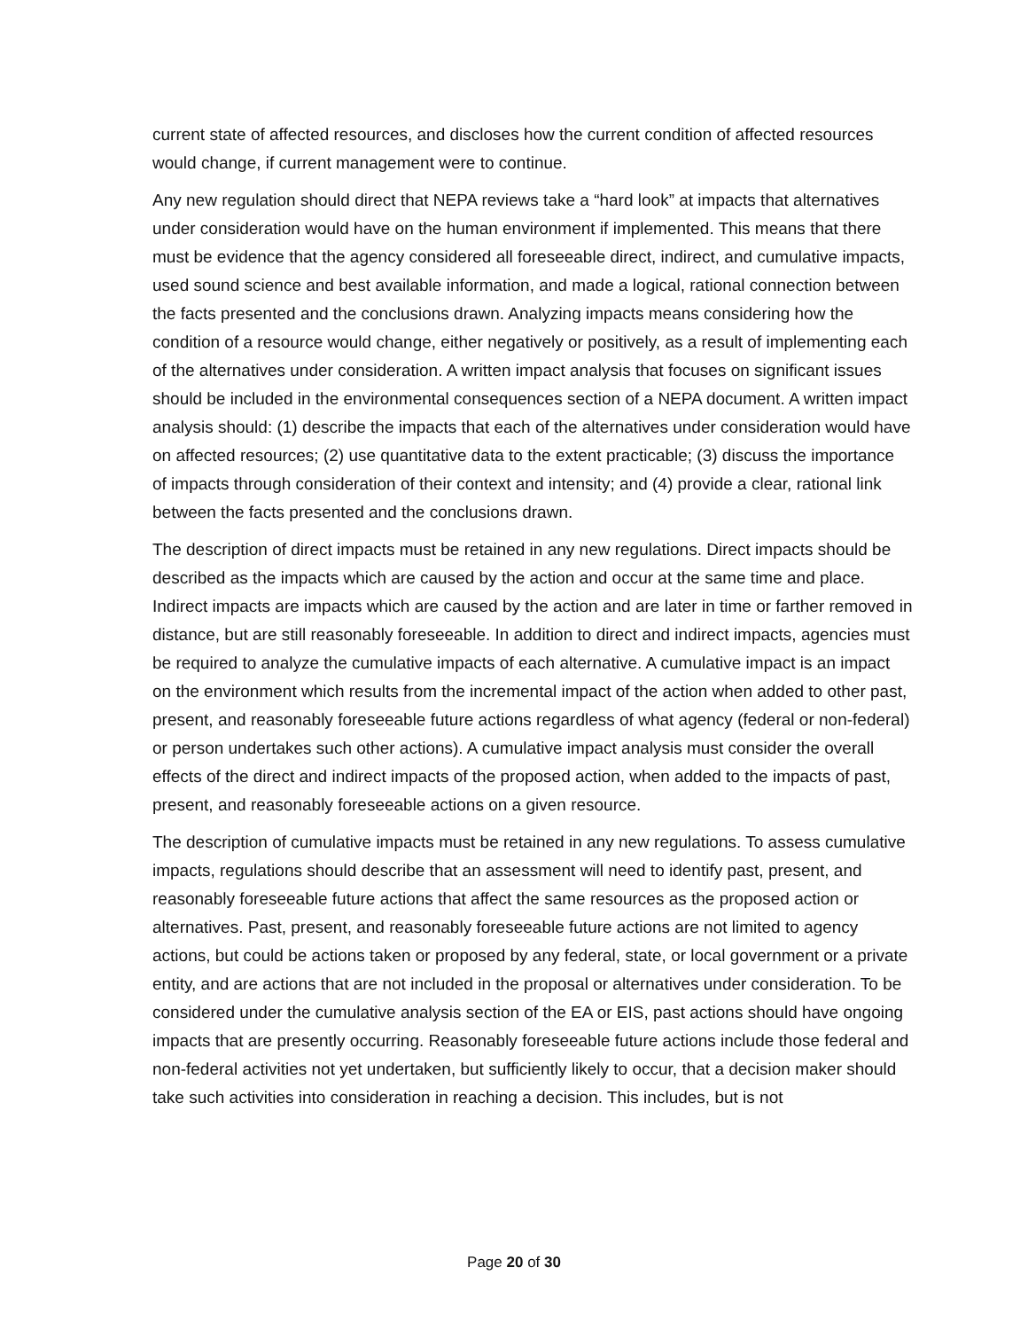current state of affected resources, and discloses how the current condition of affected resources would change, if current management were to continue.
Any new regulation should direct that NEPA reviews take a “hard look” at impacts that alternatives under consideration would have on the human environment if implemented. This means that there must be evidence that the agency considered all foreseeable direct, indirect, and cumulative impacts, used sound science and best available information, and made a logical, rational connection between the facts presented and the conclusions drawn. Analyzing impacts means considering how the condition of a resource would change, either negatively or positively, as a result of implementing each of the alternatives under consideration. A written impact analysis that focuses on significant issues should be included in the environmental consequences section of a NEPA document. A written impact analysis should: (1) describe the impacts that each of the alternatives under consideration would have on affected resources; (2) use quantitative data to the extent practicable; (3) discuss the importance of impacts through consideration of their context and intensity; and (4) provide a clear, rational link between the facts presented and the conclusions drawn.
The description of direct impacts must be retained in any new regulations. Direct impacts should be described as the impacts which are caused by the action and occur at the same time and place. Indirect impacts are impacts which are caused by the action and are later in time or farther removed in distance, but are still reasonably foreseeable. In addition to direct and indirect impacts, agencies must be required to analyze the cumulative impacts of each alternative. A cumulative impact is an impact on the environment which results from the incremental impact of the action when added to other past, present, and reasonably foreseeable future actions regardless of what agency (federal or non-federal) or person undertakes such other actions). A cumulative impact analysis must consider the overall effects of the direct and indirect impacts of the proposed action, when added to the impacts of past, present, and reasonably foreseeable actions on a given resource.
The description of cumulative impacts must be retained in any new regulations. To assess cumulative impacts, regulations should describe that an assessment will need to identify past, present, and reasonably foreseeable future actions that affect the same resources as the proposed action or alternatives. Past, present, and reasonably foreseeable future actions are not limited to agency actions, but could be actions taken or proposed by any federal, state, or local government or a private entity, and are actions that are not included in the proposal or alternatives under consideration. To be considered under the cumulative analysis section of the EA or EIS, past actions should have ongoing impacts that are presently occurring. Reasonably foreseeable future actions include those federal and non-federal activities not yet undertaken, but sufficiently likely to occur, that a decision maker should take such activities into consideration in reaching a decision. This includes, but is not
Page 20 of 30